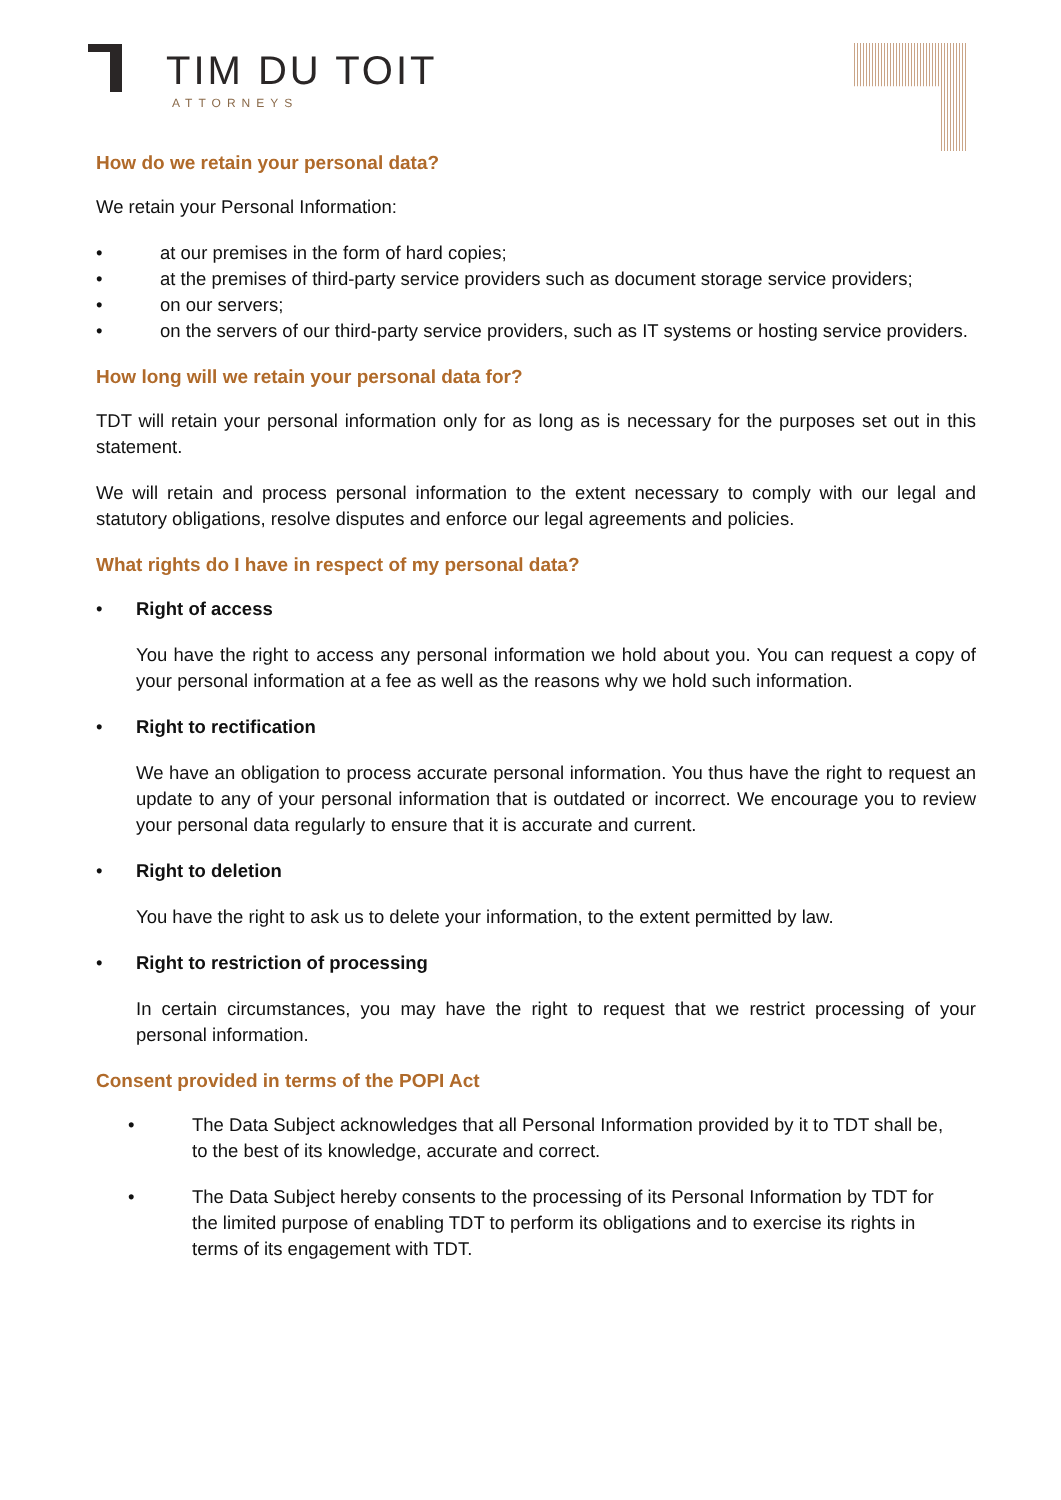TIM DU TOIT
ATTORNEYS
How do we retain your personal data?
We retain your Personal Information:
• at our premises in the form of hard copies;
• at the premises of third-party service providers such as document storage service providers;
• on our servers;
• on the servers of our third-party service providers, such as IT systems or hosting service providers.
How long will we retain your personal data for?
TDT will retain your personal information only for as long as is necessary for the purposes set out in this statement.
We will retain and process personal information to the extent necessary to comply with our legal and statutory obligations, resolve disputes and enforce our legal agreements and policies.
What rights do I have in respect of my personal data?
• Right of access
You have the right to access any personal information we hold about you. You can request a copy of your personal information at a fee as well as the reasons why we hold such information.
• Right to rectification
We have an obligation to process accurate personal information. You thus have the right to request an update to any of your personal information that is outdated or incorrect. We encourage you to review your personal data regularly to ensure that it is accurate and current.
• Right to deletion
You have the right to ask us to delete your information, to the extent permitted by law.
• Right to restriction of processing
In certain circumstances, you may have the right to request that we restrict processing of your personal information.
Consent provided in terms of the POPI Act
• The Data Subject acknowledges that all Personal Information provided by it to TDT shall be, to the best of its knowledge, accurate and correct.
• The Data Subject hereby consents to the processing of its Personal Information by TDT for the limited purpose of enabling TDT to perform its obligations and to exercise its rights in terms of its engagement with TDT.